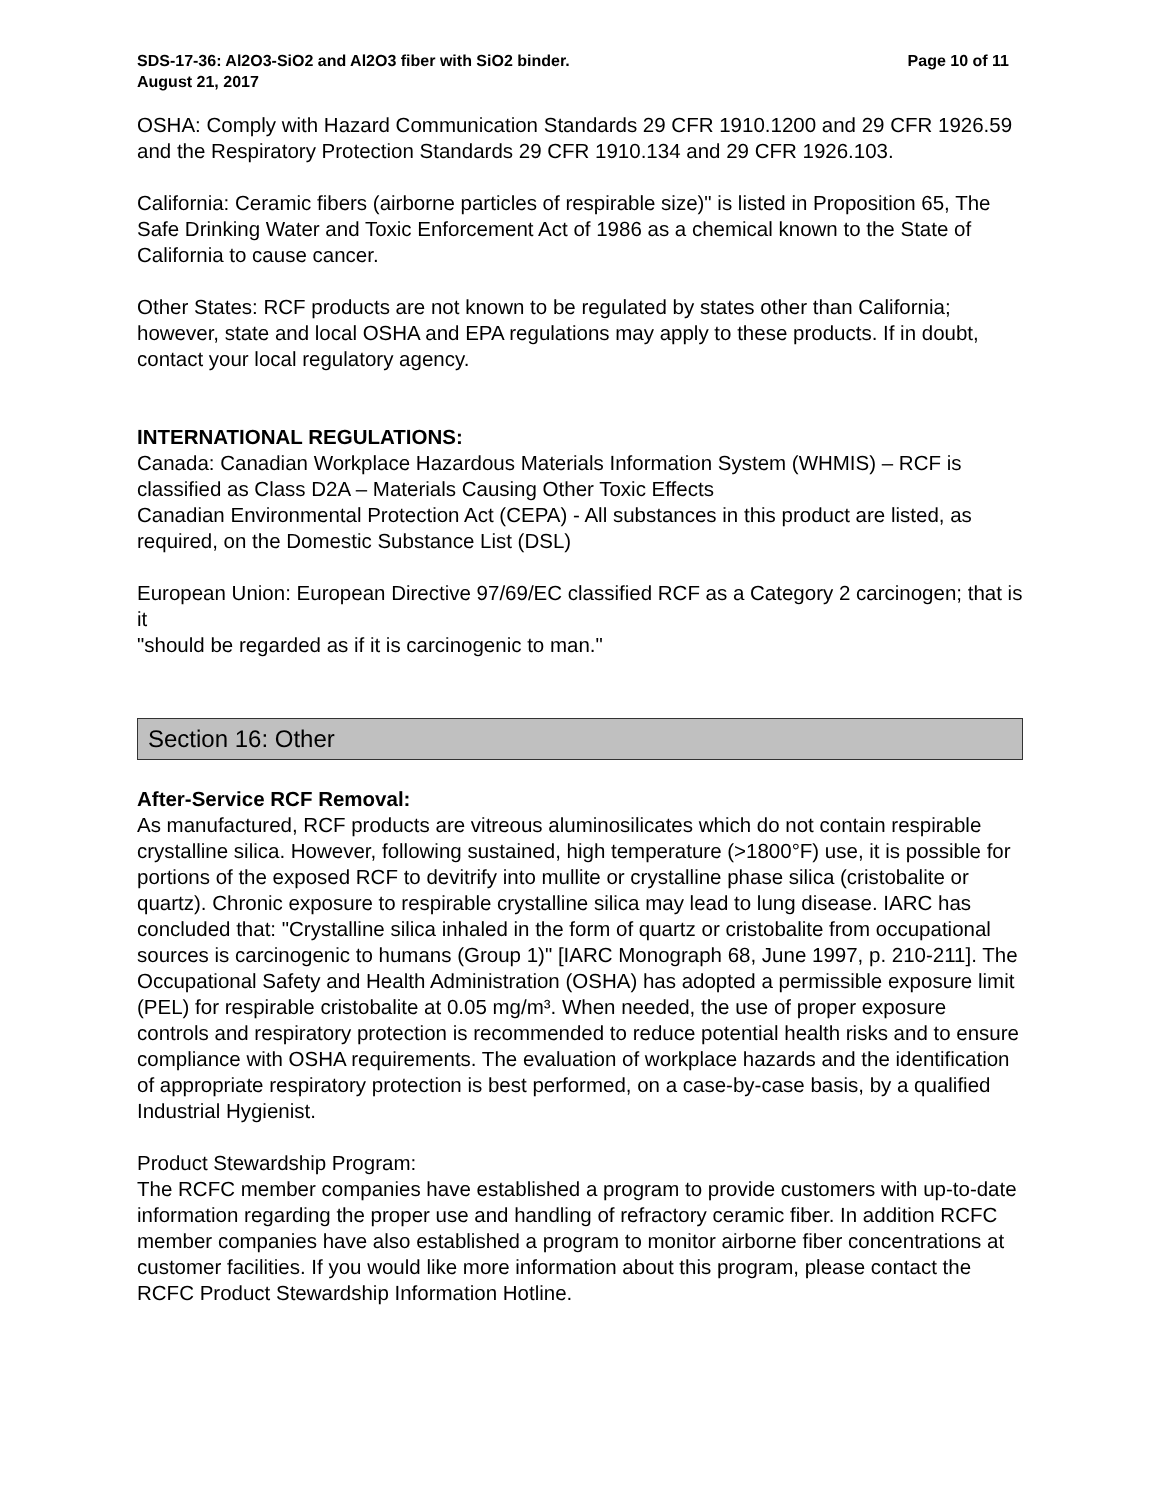SDS-17-36: Al2O3-SiO2 and Al2O3 fiber with SiO2 binder. Page 10 of 11
August 21, 2017
OSHA: Comply with Hazard Communication Standards 29 CFR 1910.1200 and 29 CFR 1926.59 and the Respiratory Protection Standards 29 CFR 1910.134 and 29 CFR 1926.103.
California: Ceramic fibers (airborne particles of respirable size)" is listed in Proposition 65, The Safe Drinking Water and Toxic Enforcement Act of 1986 as a chemical known to the State of California to cause cancer.
Other States: RCF products are not known to be regulated by states other than California; however, state and local OSHA and EPA regulations may apply to these products. If in doubt, contact your local regulatory agency.
INTERNATIONAL REGULATIONS:
Canada: Canadian Workplace Hazardous Materials Information System (WHMIS) – RCF is classified as Class D2A – Materials Causing Other Toxic Effects
Canadian Environmental Protection Act (CEPA) - All substances in this product are listed, as required, on the Domestic Substance List (DSL)
European Union: European Directive 97/69/EC classified RCF as a Category 2 carcinogen; that is it
"should be regarded as if it is carcinogenic to man."
Section 16: Other
After-Service RCF Removal:
As manufactured, RCF products are vitreous aluminosilicates which do not contain respirable crystalline silica. However, following sustained, high temperature (>1800°F) use, it is possible for portions of the exposed RCF to devitrify into mullite or crystalline phase silica (cristobalite or quartz). Chronic exposure to respirable crystalline silica may lead to lung disease. IARC has concluded that: "Crystalline silica inhaled in the form of quartz or cristobalite from occupational sources is carcinogenic to humans (Group 1)" [IARC Monograph 68, June 1997, p. 210-211]. The Occupational Safety and Health Administration (OSHA) has adopted a permissible exposure limit (PEL) for respirable cristobalite at 0.05 mg/m³. When needed, the use of proper exposure controls and respiratory protection is recommended to reduce potential health risks and to ensure compliance with OSHA requirements. The evaluation of workplace hazards and the identification of appropriate respiratory protection is best performed, on a case-by-case basis, by a qualified Industrial Hygienist.
Product Stewardship Program:
The RCFC member companies have established a program to provide customers with up-to-date information regarding the proper use and handling of refractory ceramic fiber. In addition RCFC member companies have also established a program to monitor airborne fiber concentrations at customer facilities. If you would like more information about this program, please contact the RCFC Product Stewardship Information Hotline.